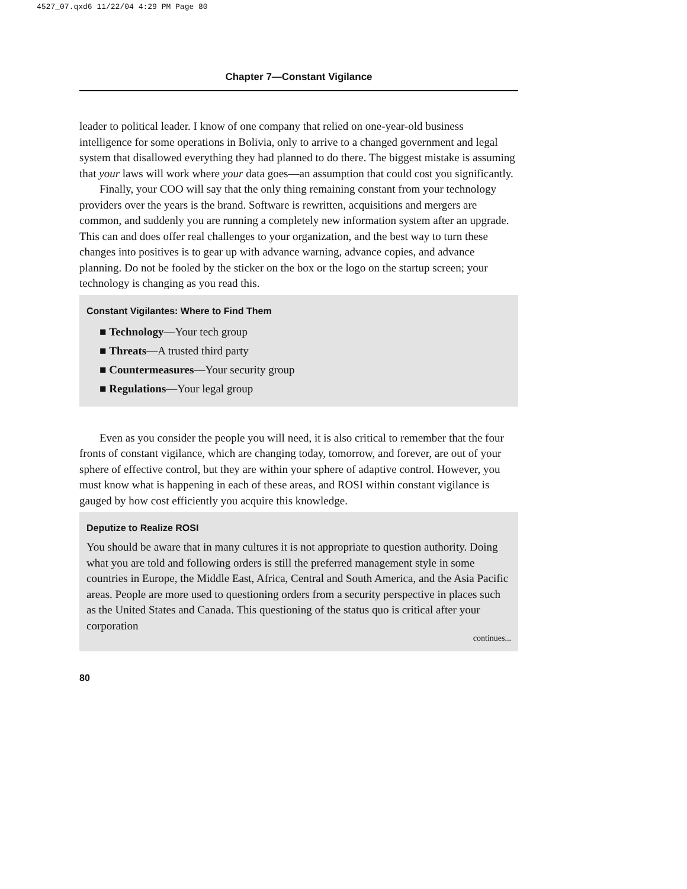4527_07.qxd6 11/22/04 4:29 PM Page 80
Chapter 7—Constant Vigilance
leader to political leader. I know of one company that relied on one-year-old business intelligence for some operations in Bolivia, only to arrive to a changed government and legal system that disallowed everything they had planned to do there. The biggest mistake is assuming that your laws will work where your data goes—an assumption that could cost you significantly.
Finally, your COO will say that the only thing remaining constant from your technology providers over the years is the brand. Software is rewritten, acquisitions and mergers are common, and suddenly you are running a completely new information system after an upgrade. This can and does offer real challenges to your organization, and the best way to turn these changes into positives is to gear up with advance warning, advance copies, and advance planning. Do not be fooled by the sticker on the box or the logo on the startup screen; your technology is changing as you read this.
Constant Vigilantes: Where to Find Them
■ Technology—Your tech group
■ Threats—A trusted third party
■ Countermeasures—Your security group
■ Regulations—Your legal group
Even as you consider the people you will need, it is also critical to remember that the four fronts of constant vigilance, which are changing today, tomorrow, and forever, are out of your sphere of effective control, but they are within your sphere of adaptive control. However, you must know what is happening in each of these areas, and ROSI within constant vigilance is gauged by how cost efficiently you acquire this knowledge.
Deputize to Realize ROSI
You should be aware that in many cultures it is not appropriate to question authority. Doing what you are told and following orders is still the preferred management style in some countries in Europe, the Middle East, Africa, Central and South America, and the Asia Pacific areas. People are more used to questioning orders from a security perspective in places such as the United States and Canada. This questioning of the status quo is critical after your corporation
continues...
80